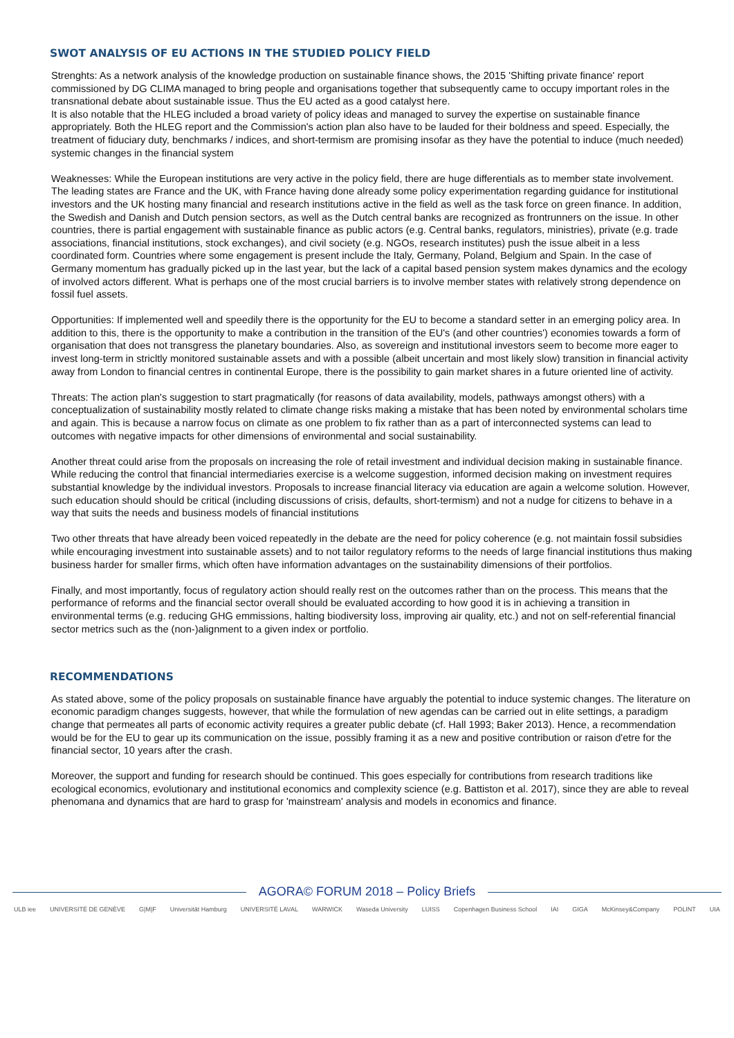SWOT ANALYSIS OF EU ACTIONS IN THE STUDIED POLICY FIELD
Strenghts: As a network analysis of the knowledge production on sustainable finance shows, the 2015 'Shifting private finance' report commissioned by DG CLIMA managed to bring people and organisations together that subsequently came to occupy important roles in the transnational debate about sustainable issue. Thus the EU acted as a good catalyst here.
It is also notable that the HLEG included a broad variety of policy ideas and managed to survey the expertise on sustainable finance appropriately. Both the HLEG report and the Commission's action plan also have to be lauded for their boldness and speed. Especially, the treatment of fiduciary duty, benchmarks / indices, and short-termism are promising insofar as they have the potential to induce (much needed) systemic changes in the financial system
Weaknesses: While the European institutions are very active in the policy field, there are huge differentials as to member state involvement. The leading states are France and the UK, with France having done already some policy experimentation regarding guidance for institutional investors and the UK hosting many financial and research institutions active in the field as well as the task force on green finance. In addition, the Swedish and Danish and Dutch pension sectors, as well as the Dutch central banks are recognized as frontrunners on the issue. In other countries, there is partial engagement with sustainable finance as public actors (e.g. Central banks, regulators, ministries), private (e.g. trade associations, financial institutions, stock exchanges), and civil society (e.g. NGOs, research institutes) push the issue albeit in a less coordinated form. Countries where some engagement is present include the Italy, Germany, Poland, Belgium and Spain. In the case of Germany momentum has gradually picked up in the last year, but the lack of a capital based pension system makes dynamics and the ecology of involved actors different. What is perhaps one of the most crucial barriers is to involve member states with relatively strong dependence on fossil fuel assets.
Opportunities: If implemented well and speedily there is the opportunity for the EU to become a standard setter in an emerging policy area. In addition to this, there is the opportunity to make a contribution in the transition of the EU's (and other countries') economies towards a form of organisation that does not transgress the planetary boundaries. Also, as sovereign and institutional investors seem to become more eager to invest long-term in stricltly monitored sustainable assets and with a possible (albeit uncertain and most likely slow) transition in financial activity away from London to financial centres in continental Europe, there is the possibility to gain market shares in a future oriented line of activity.
Threats: The action plan's suggestion to start pragmatically (for reasons of data availability, models, pathways amongst others) with a conceptualization of sustainability mostly related to climate change risks making a mistake that has been noted by environmental scholars time and again. This is because a narrow focus on climate as one problem to fix rather than as a part of interconnected systems can lead to outcomes with negative impacts for other dimensions of environmental and social sustainability.
Another threat could arise from the proposals on increasing the role of retail investment and individual decision making in sustainable finance. While reducing the control that financial intermediaries exercise is a welcome suggestion, informed decision making on investment requires substantial knowledge by the individual investors. Proposals to increase financial literacy via education are again a welcome solution. However, such education should should be critical (including discussions of crisis, defaults, short-termism) and not a nudge for citizens to behave in a way that suits the needs and business models of financial institutions
Two other threats that have already been voiced repeatedly in the debate are the need for policy coherence (e.g. not maintain fossil subsidies while encouraging investment into sustainable assets) and to not tailor regulatory reforms to the needs of large financial institutions thus making business harder for smaller firms, which often have information advantages on the sustainability dimensions of their portfolios.
Finally, and most importantly, focus of regulatory action should really rest on the outcomes rather than on the process. This means that the performance of reforms and the financial sector overall should be evaluated according to how good it is in achieving a transition in environmental terms (e.g. reducing GHG emmissions, halting biodiversity loss, improving air quality, etc.) and not on self-referential financial sector metrics such as the (non-)alignment to a given index or portfolio.
RECOMMENDATIONS
As stated above, some of the policy proposals on sustainable finance have arguably the potential to induce systemic changes. The literature on economic paradigm changes suggests, however, that while the formulation of new agendas can be carried out in elite settings, a paradigm change that permeates all parts of economic activity requires a greater public debate (cf. Hall 1993; Baker 2013). Hence, a recommendation would be for the EU to gear up its communication on the issue, possibly framing it as a new and positive contribution or raison d'etre for the financial sector, 10 years after the crash.
Moreover, the support and funding for research should be continued. This goes especially for contributions from research traditions like ecological economics, evolutionary and institutional economics and complexity science (e.g. Battiston et al. 2017), since they are able to reveal phenomana and dynamics that are hard to grasp for 'mainstream' analysis and models in economics and finance.
AGORA© FORUM 2018 – Policy Briefs
ULB iee UNIVERSITÉ DE GENÈVE G|M|F Universität Hamburg UNIVERSITÉ LAVAL WARWICK Waseda University LUISS Copenhagen Business School IAI GIGA McKinsey&Company POLINT UIA